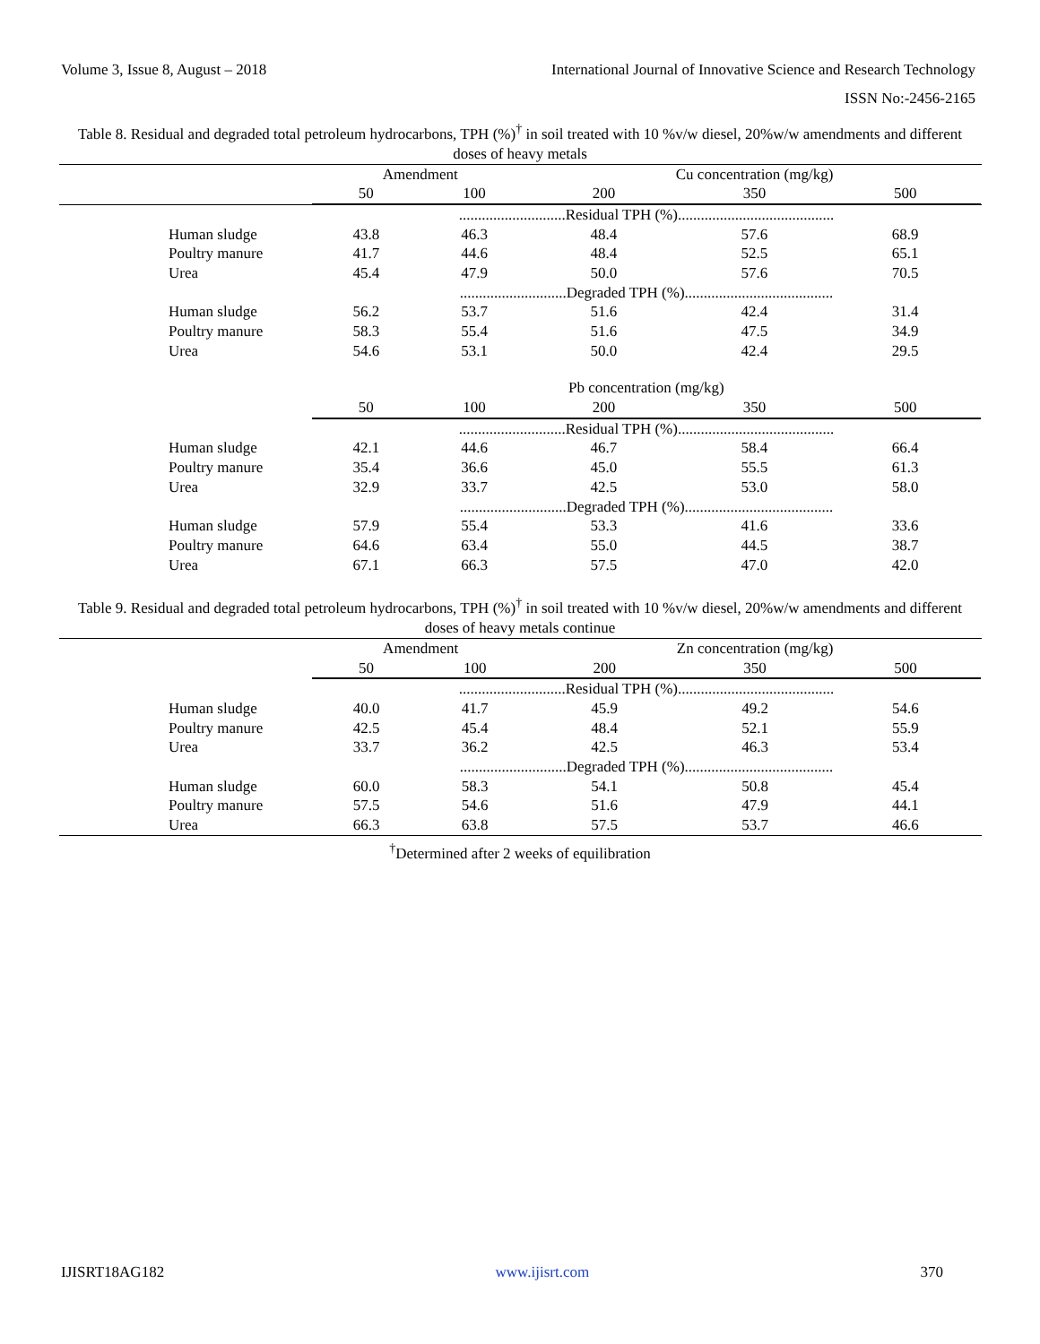Volume 3, Issue 8, August – 2018 International Journal of Innovative Science and Research Technology
ISSN No:-2456-2165
Table 8. Residual and degraded total petroleum hydrocarbons, TPH (%)<sup>†</sup> in soil treated with 10 %v/w diesel, 20%w/w amendments and different doses of heavy metals
| | Amendment | | Cu concentration (mg/kg) | | | |
| | 50 | 100 | 200 | 350 | 500 | |
| | ............................Residual TPH (%)......................................... | | | | | |
| Human sludge | 43.8 | 46.3 | 48.4 | 57.6 | 68.9 | |
| Poultry manure | 41.7 | 44.6 | 48.4 | 52.5 | 65.1 | |
| Urea | 45.4 | 47.9 | 50.0 | 57.6 | 70.5 | |
| | ............................Degraded TPH (%)....................................... | | | | | |
| Human sludge | 56.2 | 53.7 | 51.6 | 42.4 | 31.4 | |
| Poultry manure | 58.3 | 55.4 | 51.6 | 47.5 | 34.9 | |
| Urea | 54.6 | 53.1 | 50.0 | 42.4 | 29.5 | |
| | Pb concentration (mg/kg) | | | | | |
| | 50 | 100 | 200 | 350 | 500 | |
| | ............................Residual TPH (%)......................................... | | | | | |
| Human sludge | 42.1 | 44.6 | 46.7 | 58.4 | 66.4 | |
| Poultry manure | 35.4 | 36.6 | 45.0 | 55.5 | 61.3 | |
| Urea | 32.9 | 33.7 | 42.5 | 53.0 | 58.0 | |
| | ............................Degraded TPH (%)....................................... | | | | | |
| Human sludge | 57.9 | 55.4 | 53.3 | 41.6 | 33.6 | |
| Poultry manure | 64.6 | 63.4 | 55.0 | 44.5 | 38.7 | |
| Urea | 67.1 | 66.3 | 57.5 | 47.0 | 42.0 | |
Table 9. Residual and degraded total petroleum hydrocarbons, TPH (%)<sup>†</sup> in soil treated with 10 %v/w diesel, 20%w/w amendments and different doses of heavy metals continue
| | Amendment | | Zn concentration (mg/kg) | | | |
| | 50 | 100 | 200 | 350 | 500 | |
| | ............................Residual TPH (%)......................................... | | | | | |
| Human sludge | 40.0 | 41.7 | 45.9 | 49.2 | 54.6 | |
| Poultry manure | 42.5 | 45.4 | 48.4 | 52.1 | 55.9 | |
| Urea | 33.7 | 36.2 | 42.5 | 46.3 | 53.4 | |
| | ............................Degraded TPH (%)....................................... | | | | | |
| Human sludge | 60.0 | 58.3 | 54.1 | 50.8 | 45.4 | |
| Poultry manure | 57.5 | 54.6 | 51.6 | 47.9 | 44.1 | |
| Urea | 66.3 | 63.8 | 57.5 | 53.7 | 46.6 | |
<sup>†</sup> Determined after 2 weeks of equilibration
IJISRT18AG182 www.ijisrt.com 370